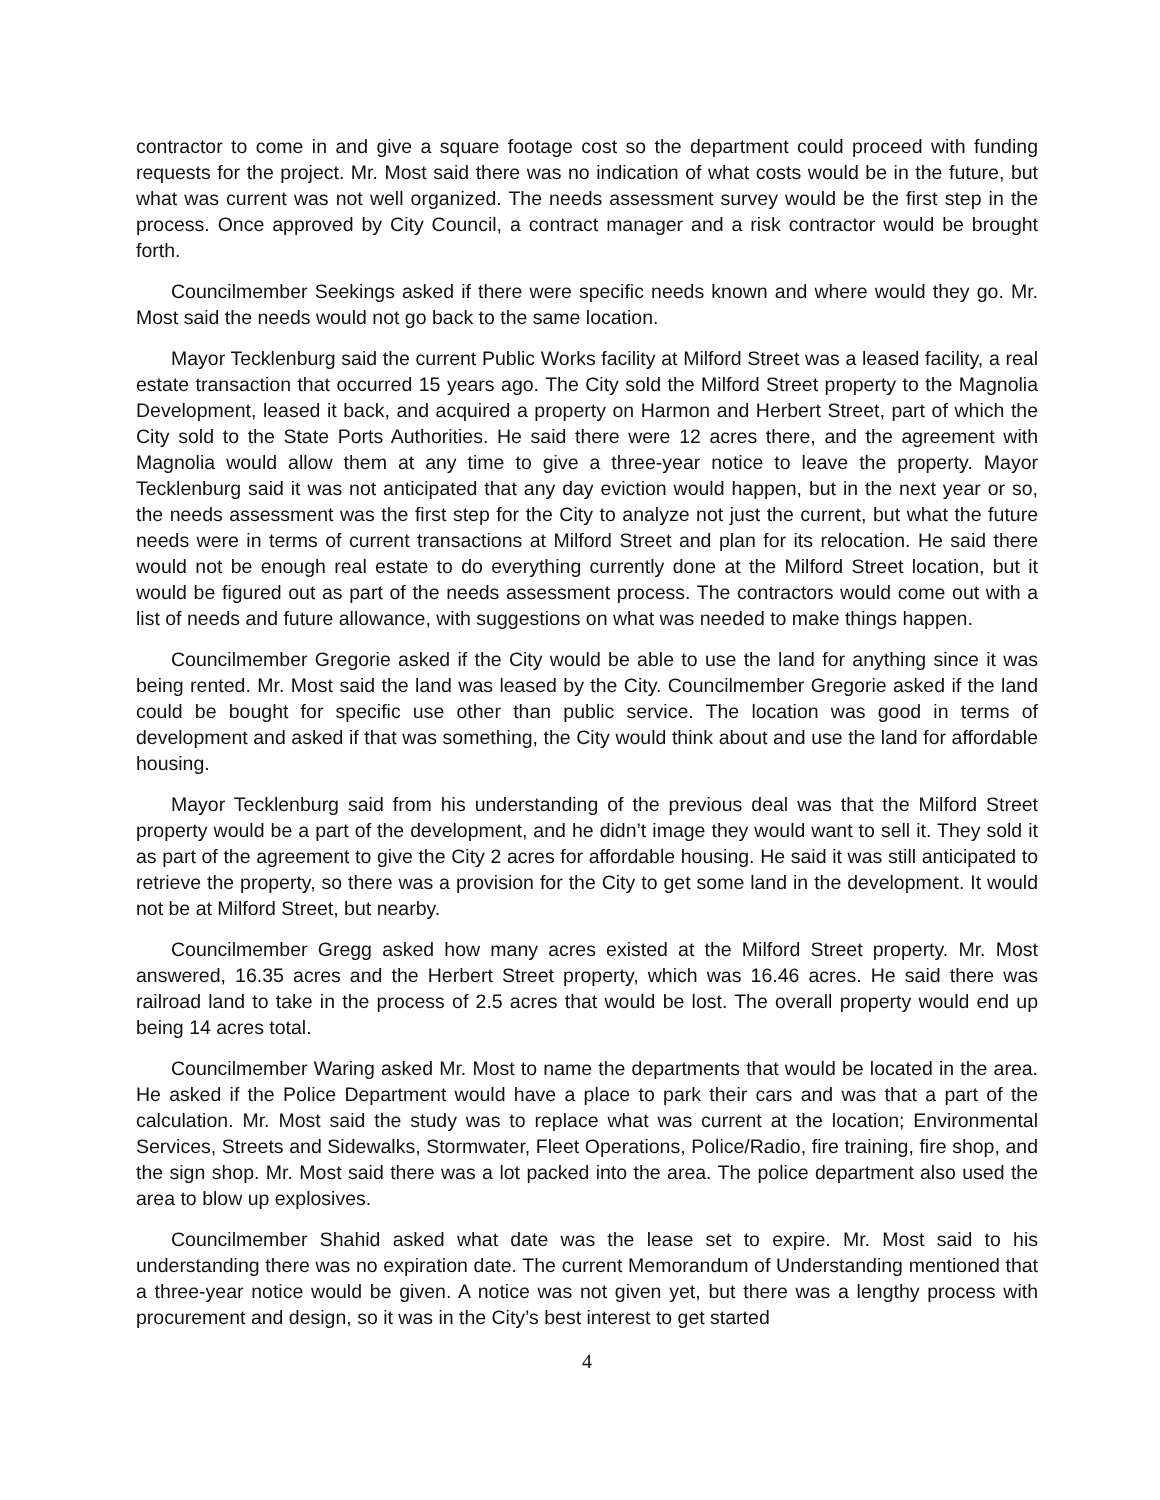contractor to come in and give a square footage cost so the department could proceed with funding requests for the project. Mr. Most said there was no indication of what costs would be in the future, but what was current was not well organized. The needs assessment survey would be the first step in the process. Once approved by City Council, a contract manager and a risk contractor would be brought forth.
Councilmember Seekings asked if there were specific needs known and where would they go. Mr. Most said the needs would not go back to the same location.
Mayor Tecklenburg said the current Public Works facility at Milford Street was a leased facility, a real estate transaction that occurred 15 years ago. The City sold the Milford Street property to the Magnolia Development, leased it back, and acquired a property on Harmon and Herbert Street, part of which the City sold to the State Ports Authorities. He said there were 12 acres there, and the agreement with Magnolia would allow them at any time to give a three-year notice to leave the property. Mayor Tecklenburg said it was not anticipated that any day eviction would happen, but in the next year or so, the needs assessment was the first step for the City to analyze not just the current, but what the future needs were in terms of current transactions at Milford Street and plan for its relocation. He said there would not be enough real estate to do everything currently done at the Milford Street location, but it would be figured out as part of the needs assessment process. The contractors would come out with a list of needs and future allowance, with suggestions on what was needed to make things happen.
Councilmember Gregorie asked if the City would be able to use the land for anything since it was being rented. Mr. Most said the land was leased by the City. Councilmember Gregorie asked if the land could be bought for specific use other than public service. The location was good in terms of development and asked if that was something, the City would think about and use the land for affordable housing.
Mayor Tecklenburg said from his understanding of the previous deal was that the Milford Street property would be a part of the development, and he didn’t image they would want to sell it. They sold it as part of the agreement to give the City 2 acres for affordable housing. He said it was still anticipated to retrieve the property, so there was a provision for the City to get some land in the development. It would not be at Milford Street, but nearby.
Councilmember Gregg asked how many acres existed at the Milford Street property. Mr. Most answered, 16.35 acres and the Herbert Street property, which was 16.46 acres. He said there was railroad land to take in the process of 2.5 acres that would be lost. The overall property would end up being 14 acres total.
Councilmember Waring asked Mr. Most to name the departments that would be located in the area. He asked if the Police Department would have a place to park their cars and was that a part of the calculation. Mr. Most said the study was to replace what was current at the location; Environmental Services, Streets and Sidewalks, Stormwater, Fleet Operations, Police/Radio, fire training, fire shop, and the sign shop. Mr. Most said there was a lot packed into the area. The police department also used the area to blow up explosives.
Councilmember Shahid asked what date was the lease set to expire. Mr. Most said to his understanding there was no expiration date. The current Memorandum of Understanding mentioned that a three-year notice would be given. A notice was not given yet, but there was a lengthy process with procurement and design, so it was in the City’s best interest to get started
4